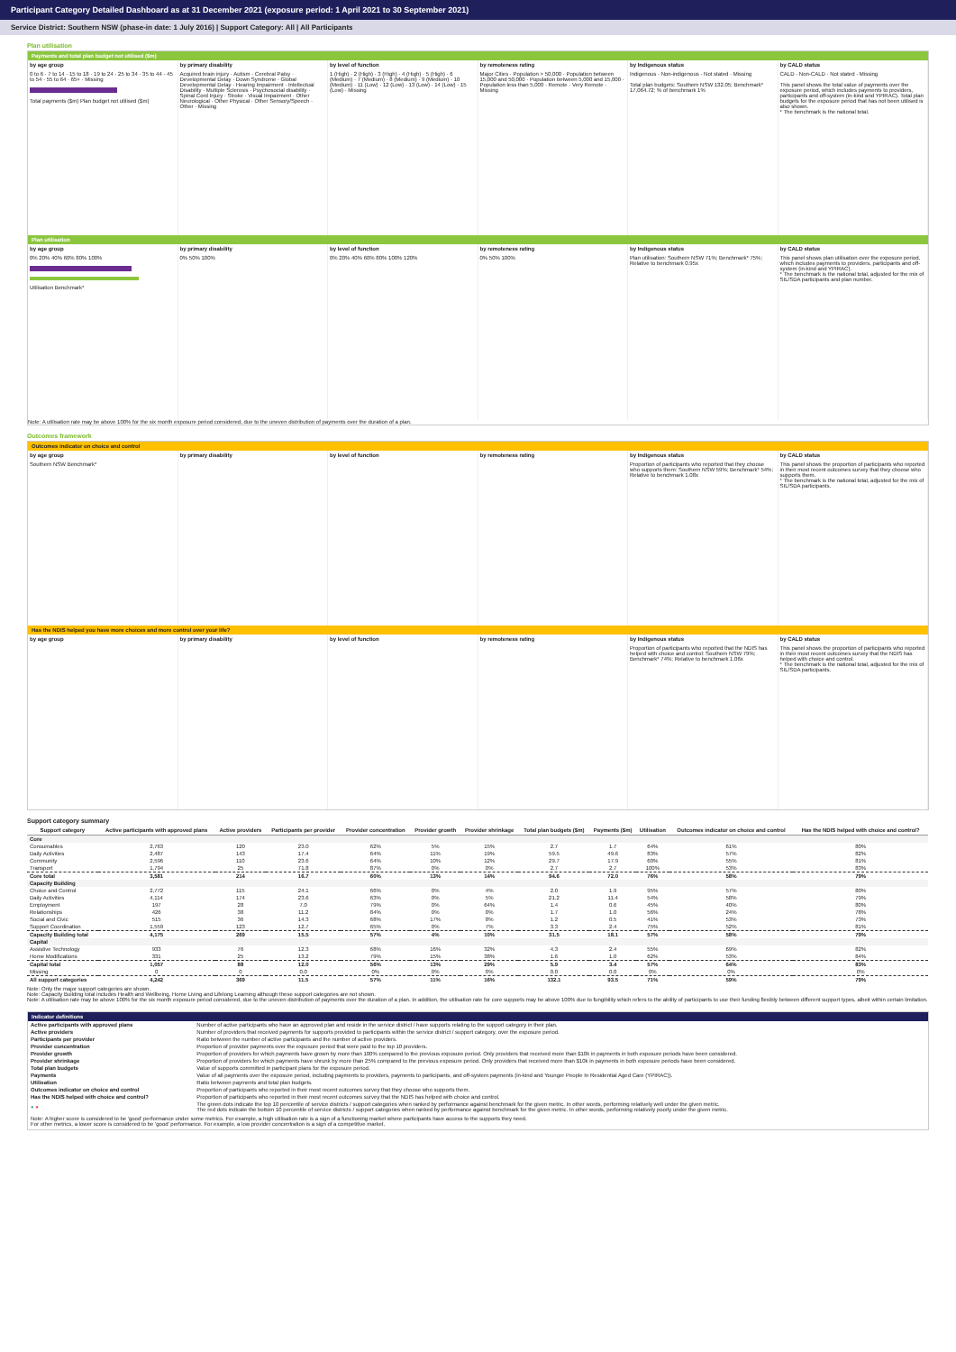Participant Category Detailed Dashboard as at 31 December 2021 (exposure period: 1 April 2021 to 30 September 2021)
Service District: Southern NSW (phase-in date: 1 July 2016) | Support Category: All | All Participants
Plan utilisation
Payments and total plan budget not utilised ($m)
by age group
0 to 6 · 7 to 14 · 15 to 18 · 19 to 24 · 25 to 34 · 35 to 44 · 45 to 54 · 55 to 64 · 65+ · Missing
Total payments ($m) Plan budget not utilised ($m)
by primary disability
Acquired brain injury · Autism · Cerebral Palsy · Developmental Delay · Down Syndrome · Global Developmental Delay · Hearing Impairment · Intellectual Disability · Multiple Sclerosis · Psychosocial disability · Spinal Cord Injury · Stroke · Visual Impairment · Other Neurological · Other Physical · Other Sensory/Speech · Other · Missing
by level of function
1 (High) · 2 (High) · 3 (High) · 4 (High) · 5 (High) · 6 (Medium) · 7 (Medium) · 8 (Medium) · 9 (Medium) · 10 (Medium) · 11 (Low) · 12 (Low) · 13 (Low) · 14 (Low) · 15 (Low) · Missing
by remoteness rating
Major Cities · Population > 50,000 · Population between 15,000 and 50,000 · Population between 5,000 and 15,000 · Population less than 5,000 · Remote · Very Remote · Missing
by Indigenous status
Indigenous · Non-indigenous · Not stated · Missing
Total plan budgets: Southern NSW 132.05; Benchmark* 17,064.72; % of benchmark 1%
by CALD status
CALD · Non-CALD · Not stated · Missing
This panel shows the total value of payments over the exposure period, which includes payments to providers, participants and off-system (in-kind and YPIRAC). Total plan budgets for the exposure period that has not been utilised is also shown.
* The benchmark is the national total.
Plan utilisation
by age group
0% 20% 40% 60% 80% 100%
Utilisation Benchmark*
by primary disability
0% 50% 100%
by level of function
0% 20% 40% 60% 80% 100% 120%
by remoteness rating
0% 50% 100%
by Indigenous status
Plan utilisation: Southern NSW 71%; Benchmark* 75%; Relative to benchmark 0.95x
by CALD status
This panel shows plan utilisation over the exposure period, which includes payments to providers, participants and off-system (in-kind and YPIRAC).
* The benchmark is the national total, adjusted for the mix of SIL/SDA participants and plan number.
Note: A utilisation rate may be above 100% for the six month exposure period considered, due to the uneven distribution of payments over the duration of a plan.
Outcomes framework
Outcomes indicator on choice and control
by age group
Southern NSW Benchmark*
by primary disability by level of function by remoteness rating by Indigenous status
Proportion of participants who reported that they choose who supports them: Southern NSW 59%; Benchmark* 54%; Relative to benchmark 1.08x
by CALD status
This panel shows the proportion of participants who reported in their most recent outcomes survey that they choose who supports them.
* The benchmark is the national total, adjusted for the mix of SIL/SDA participants.
Has the NDIS helped you have more choices and more control over your life?
by age group by primary disability by level of function by remoteness rating by Indigenous status
Proportion of participants who reported that the NDIS has helped with choice and control: Southern NSW 79%; Benchmark* 74%; Relative to benchmark 1.06x
by CALD status
This panel shows the proportion of participants who reported in their most recent outcomes survey that the NDIS has helped with choice and control.
* The benchmark is the national total, adjusted for the mix of SIL/SDA participants.
Support category summary
| Support category | Active participants with approved plans | Active providers | Participants per provider | Provider concentration | Provider growth | Provider shrinkage | Total plan budgets ($m) | Payments ($m) | Utilisation | Outcomes indicator on choice and control | Has the NDIS helped with choice and control? |
| --- | --- | --- | --- | --- | --- | --- | --- | --- | --- | --- | --- |
| Core | | | | | | | | | | | |
| Consumables | 2,763 | 120 | 23.0 | 62% | 5% | 15% | 2.7 | 1.7 | 64% | 61% | 80% |
| Daily Activities | 2,487 | 143 | 17.4 | 64% | 11% | 19% | 59.5 | 49.6 | 83% | 57% | 82% |
| Community | 2,596 | 110 | 23.6 | 64% | 10% | 12% | 29.7 | 17.9 | 60% | 55% | 81% |
| Transport | 1,794 | 25 | 71.8 | 87% | 0% | 0% | 2.7 | 2.7 | 100% | 53% | 83% |
| Core total | 3,581 | 214 | 16.7 | 60% | 13% | 14% | 94.6 | 72.0 | 76% | 58% | 79% |
| Capacity Building | | | | | | | | | | | |
| Choice and Control | 2,772 | 115 | 24.1 | 66% | 0% | 4% | 2.0 | 1.9 | 95% | 57% | 80% |
| Daily Activities | 4,114 | 174 | 23.6 | 63% | 0% | 5% | 21.2 | 11.4 | 54% | 58% | 79% |
| Employment | 197 | 28 | 7.0 | 79% | 0% | 64% | 1.4 | 0.6 | 45% | 40% | 80% |
| Relationships | 426 | 38 | 11.2 | 84% | 0% | 0% | 1.7 | 1.0 | 56% | 24% | 78% |
| Social and Civic | 515 | 36 | 14.3 | 68% | 17% | 8% | 1.2 | 0.5 | 41% | 53% | 73% |
| Support Coordination | 1,559 | 123 | 12.7 | 65% | 0% | 7% | 3.3 | 2.4 | 75% | 52% | 81% |
| Capacity Building total | 4,175 | 269 | 15.5 | 57% | 4% | 10% | 31.5 | 18.1 | 57% | 58% | 79% |
| Capital | | | | | | | | | | | |
| Assistive Technology | 933 | 76 | 12.3 | 68% | 16% | 32% | 4.3 | 2.4 | 55% | 69% | 82% |
| Home Modifications | 331 | 25 | 13.2 | 79% | 15% | 38% | 1.6 | 1.0 | 62% | 53% | 84% |
| Capital total | 1,057 | 88 | 12.0 | 56% | 13% | 29% | 5.9 | 3.4 | 57% | 64% | 83% |
| Missing | 0 | 0 | 0.0 | 0% | 0% | 0% | 0.0 | 0.0 | 0% | 0% | 0% |
| All support categories | 4,242 | 369 | 11.5 | 57% | 11% | 16% | 132.1 | 93.5 | 71% | 59% | 79% |
Note: Only the major support categories are shown.
Note: Capacity Building total includes Health and Wellbeing, Home Living and Lifelong Learning although these support categories are not shown.
Note: A utilisation rate may be above 100% for the six month exposure period considered, due to the uneven distribution of payments over the duration of a plan. In addition, the utilisation rate for core supports may be above 100% due to fungibility which refers to the ability of participants to use their funding flexibly between different support types, albeit within certain limitation.
Indicator definitions
| Active participants with approved plans | Number of active participants who have an approved plan and reside in the service district / have supports relating to the support category in their plan. |
| Active providers | Number of providers that received payments for supports provided to participants within the service district / support category, over the exposure period. |
| Participants per provider | Ratio between the number of active participants and the number of active providers. |
| Provider concentration | Proportion of provider payments over the exposure period that were paid to the top 10 providers. |
| Provider growth | Proportion of providers for which payments have grown by more than 100% compared to the previous exposure period. Only providers that received more than $10k in payments in both exposure periods have been considered. |
| Provider shrinkage | Proportion of providers for which payments have shrunk by more than 25% compared to the previous exposure period. Only providers that received more than $10k in payments in both exposure periods have been considered. |
| Total plan budgets | Value of supports committed in participant plans for the exposure period. |
| Payments | Value of all payments over the exposure period, including payments to providers, payments to participants, and off-system payments (in-kind and Younger People In Residential Aged Care (YPIRAC)). |
| Utilisation | Ratio between payments and total plan budgets. |
| Outcomes indicator on choice and control | Proportion of participants who reported in their most recent outcomes survey that they choose who supports them. |
| Has the NDIS helped with choice and control? | Proportion of participants who reported in their most recent outcomes survey that the NDIS has helped with choice and control. |
| ● ● | The green dots indicate the top 10 percentile of service districts / support categories when ranked by performance against benchmark for the given metric. In other words, performing relatively well under the given metric. The red dots indicate the bottom 10 percentile of service districts / support categories when ranked by performance against benchmark for the given metric. In other words, performing relatively poorly under the given metric. |
Note: A higher score is considered to be 'good' performance under some metrics. For example, a high utilisation rate is a sign of a functioning market where participants have access to the supports they need.
For other metrics, a lower score is considered to be 'good' performance. For example, a low provider concentration is a sign of a competitive market.